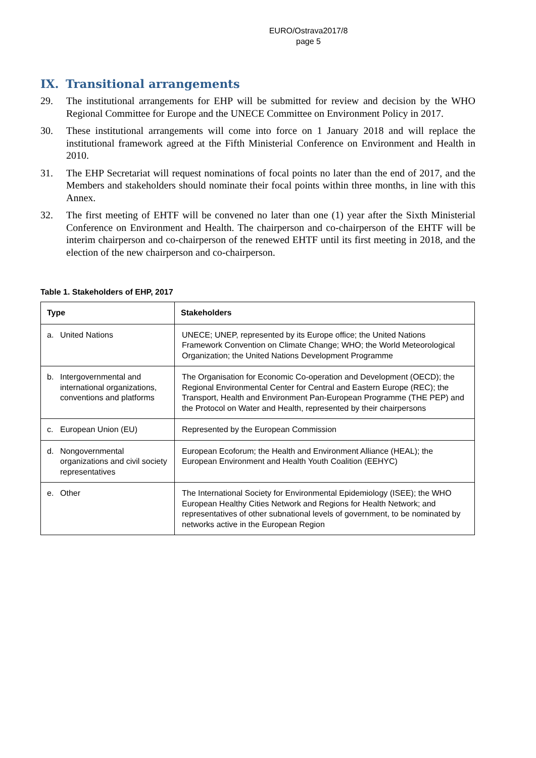EURO/Ostrava2017/8
page 5
IX. Transitional arrangements
29. The institutional arrangements for EHP will be submitted for review and decision by the WHO Regional Committee for Europe and the UNECE Committee on Environment Policy in 2017.
30. These institutional arrangements will come into force on 1 January 2018 and will replace the institutional framework agreed at the Fifth Ministerial Conference on Environment and Health in 2010.
31. The EHP Secretariat will request nominations of focal points no later than the end of 2017, and the Members and stakeholders should nominate their focal points within three months, in line with this Annex.
32. The first meeting of EHTF will be convened no later than one (1) year after the Sixth Ministerial Conference on Environment and Health. The chairperson and co-chairperson of the EHTF will be interim chairperson and co-chairperson of the renewed EHTF until its first meeting in 2018, and the election of the new chairperson and co-chairperson.
Table 1. Stakeholders of EHP, 2017
| Type | Stakeholders |
| --- | --- |
| a. United Nations | UNECE; UNEP, represented by its Europe office; the United Nations Framework Convention on Climate Change; WHO; the World Meteorological Organization; the United Nations Development Programme |
| b. Intergovernmental and international organizations, conventions and platforms | The Organisation for Economic Co-operation and Development (OECD); the Regional Environmental Center for Central and Eastern Europe (REC); the Transport, Health and Environment Pan-European Programme (THE PEP) and the Protocol on Water and Health, represented by their chairpersons |
| c. European Union (EU) | Represented by the European Commission |
| d. Nongovernmental organizations and civil society representatives | European Ecoforum; the Health and Environment Alliance (HEAL); the European Environment and Health Youth Coalition (EEHYC) |
| e. Other | The International Society for Environmental Epidemiology (ISEE); the WHO European Healthy Cities Network and Regions for Health Network; and representatives of other subnational levels of government, to be nominated by networks active in the European Region |